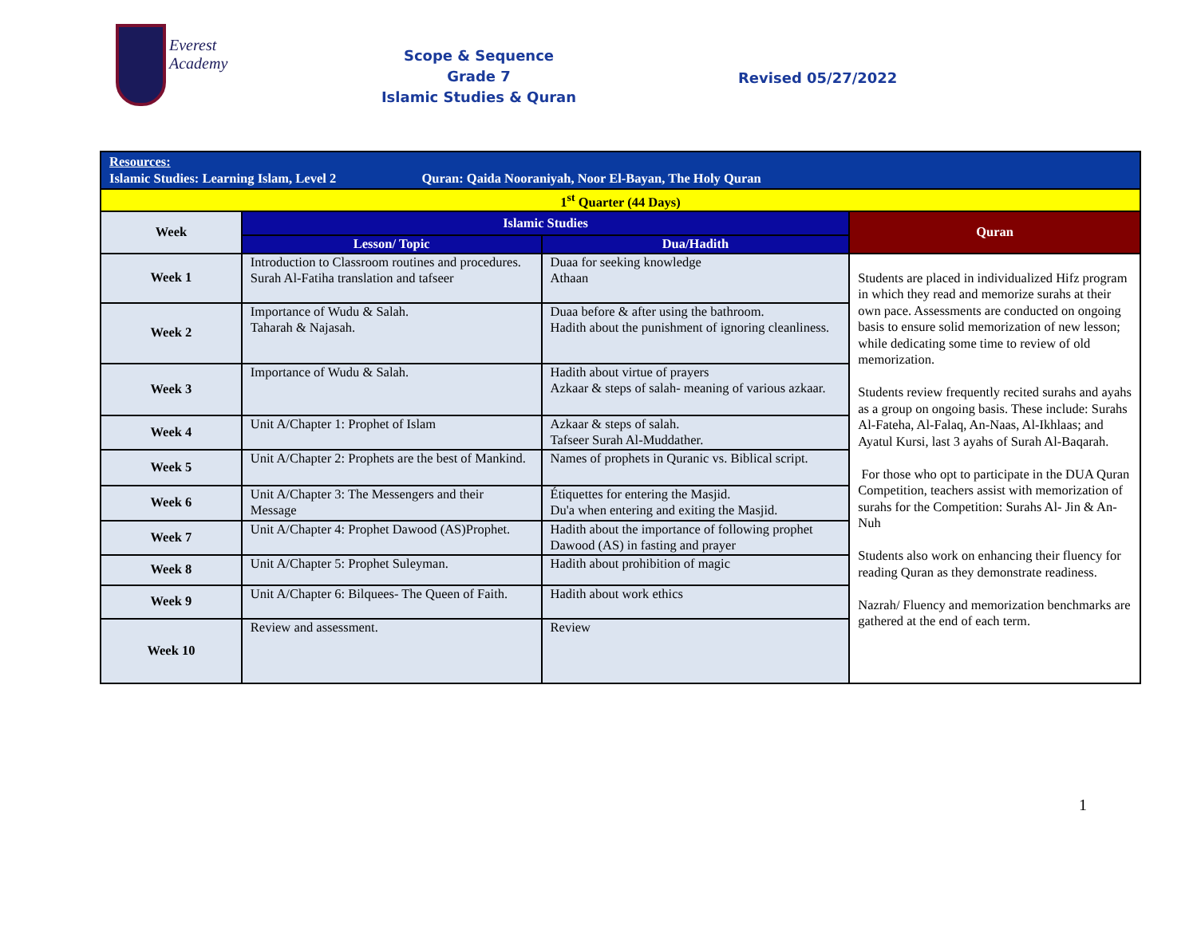Everest
Academy
Scope & Sequence
Grade 7
Islamic Studies & Quran
Revised 05/27/2022
| Resources: Islamic Studies: Learning Islam, Level 2 Quran: Qaida Nooraniyah, Noor El-Bayan, The Holy Quran | | | |
| 1<sup>st</sup> Quarter (44 Days) | | | |
| Week | Islamic Studies | | Quran |
| | Lesson/ Topic | Dua/Hadith | |
| Week 1 | Introduction to Classroom routines and procedures. Surah Al-Fatiha translation and tafseer | Duaa for seeking knowledge Athaan | Students are placed in individualized Hifz program in which they read and memorize surahs at their own pace. Assessments are conducted on ongoing basis to ensure solid memorization of new lesson; while dedicating some time to review of old memorization. Students review frequently recited surahs and ayahs as a group on ongoing basis. These include: Surahs Al-Fateha, Al-Falaq, An-Naas, Al-Ikhlaas; and Ayatul Kursi, last 3 ayahs of Surah Al-Baqarah. For those who opt to participate in the DUA Quran Competition, teachers assist with memorization of surahs for the Competition: Surahs Al- Jin & An-Nuh Students also work on enhancing their fluency for reading Quran as they demonstrate readiness. Nazrah/ Fluency and memorization benchmarks are gathered at the end of each term. |
| Week 2 | Importance of Wudu & Salah. Taharah & Najasah. | Duaa before & after using the bathroom. Hadith about the punishment of ignoring cleanliness. | |
| Week 3 | Importance of Wudu & Salah. | Hadith about virtue of prayers Azkaar & steps of salah- meaning of various azkaar. | |
| Week 4 | Unit A/Chapter 1: Prophet of Islam | Azkaar & steps of salah. Tafseer Surah Al-Muddather. | |
| Week 5 | Unit A/Chapter 2: Prophets are the best of Mankind. | Names of prophets in Quranic vs. Biblical script. | |
| Week 6 | Unit A/Chapter 3: The Messengers and their Message | Étiquettes for entering the Masjid. Du'a when entering and exiting the Masjid. | |
| Week 7 | Unit A/Chapter 4: Prophet Dawood (AS)Prophet. | Hadith about the importance of following prophet Dawood (AS) in fasting and prayer | |
| Week 8 | Unit A/Chapter 5: Prophet Suleyman. | Hadith about prohibition of magic | |
| Week 9 | Unit A/Chapter 6: Bilquees- The Queen of Faith. | Hadith about work ethics | |
| Week 10 | Review and assessment. | Review | |
1